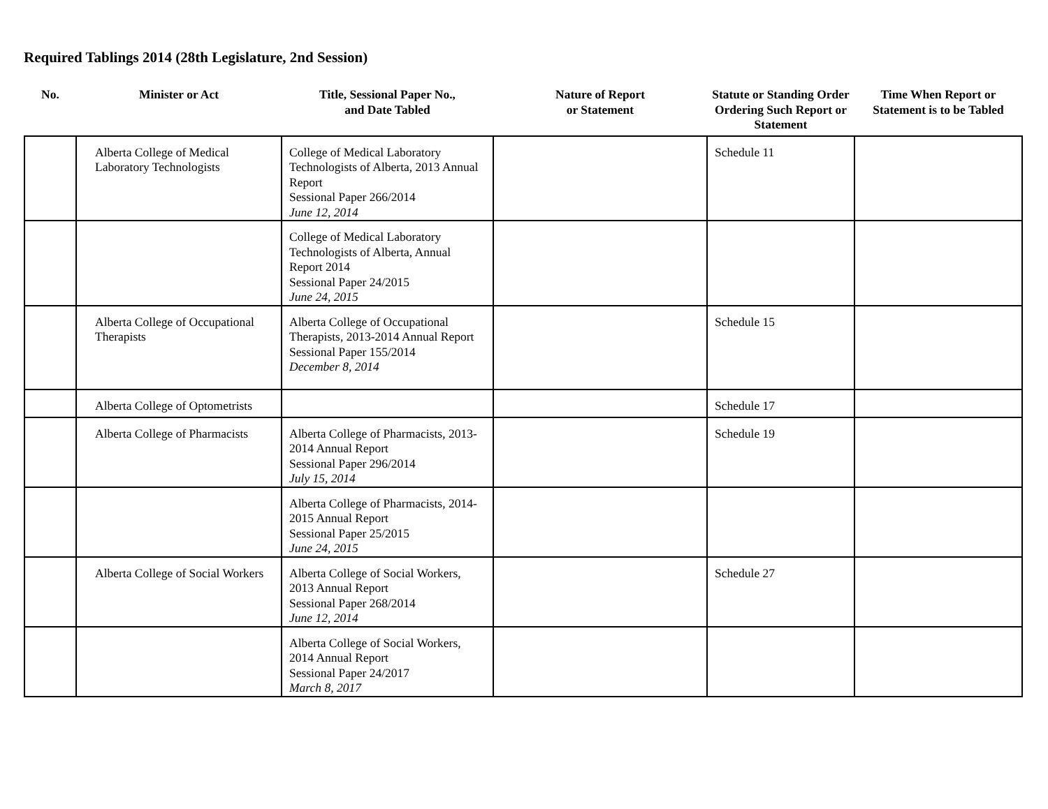Required Tablings 2014 (28th Legislature, 2nd Session)
| No. | Minister or Act | Title, Sessional Paper No., and Date Tabled | Nature of Report or Statement | Statute or Standing Order Ordering Such Report or Statement | Time When Report or Statement is to be Tabled |
| --- | --- | --- | --- | --- | --- |
| | Alberta College of Medical Laboratory Technologists | College of Medical Laboratory Technologists of Alberta, 2013 Annual Report Sessional Paper 266/2014 June 12, 2014 | | Schedule 11 | |
| | | College of Medical Laboratory Technologists of Alberta, Annual Report 2014 Sessional Paper 24/2015 June 24, 2015 | | | |
| | Alberta College of Occupational Therapists | Alberta College of Occupational Therapists, 2013-2014 Annual Report Sessional Paper 155/2014 December 8, 2014 | | Schedule 15 | |
| | Alberta College of Optometrists | | | Schedule 17 | |
| | Alberta College of Pharmacists | Alberta College of Pharmacists, 2013-2014 Annual Report Sessional Paper 296/2014 July 15, 2014 | | Schedule 19 | |
| | | Alberta College of Pharmacists, 2014-2015 Annual Report Sessional Paper 25/2015 June 24, 2015 | | | |
| | Alberta College of Social Workers | Alberta College of Social Workers, 2013 Annual Report Sessional Paper 268/2014 June 12, 2014 | | Schedule 27 | |
| | | Alberta College of Social Workers, 2014 Annual Report Sessional Paper 24/2017 March 8, 2017 | | | |